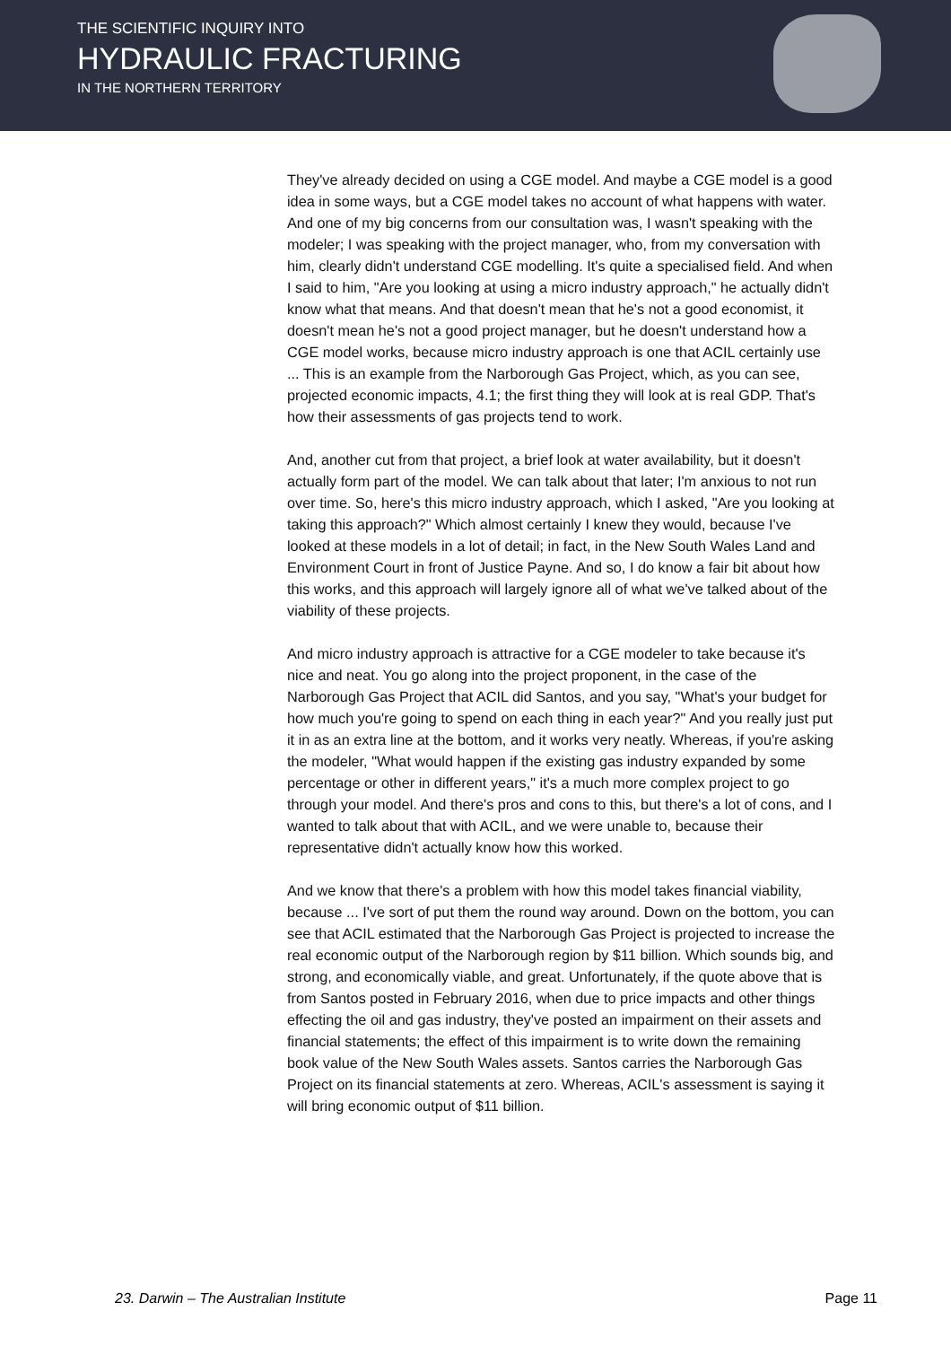THE SCIENTIFIC INQUIRY INTO
HYDRAULIC FRACTURING
IN THE NORTHERN TERRITORY
They've already decided on using a CGE model. And maybe a CGE model is a good idea in some ways, but a CGE model takes no account of what happens with water. And one of my big concerns from our consultation was, I wasn't speaking with the modeler; I was speaking with the project manager, who, from my conversation with him, clearly didn't understand CGE modelling. It's quite a specialised field. And when I said to him, "Are you looking at using a micro industry approach," he actually didn't know what that means. And that doesn't mean that he's not a good economist, it doesn't mean he's not a good project manager, but he doesn't understand how a CGE model works, because micro industry approach is one that ACIL certainly use ... This is an example from the Narborough Gas Project, which, as you can see, projected economic impacts, 4.1; the first thing they will look at is real GDP. That's how their assessments of gas projects tend to work.
And, another cut from that project, a brief look at water availability, but it doesn't actually form part of the model. We can talk about that later; I'm anxious to not run over time. So, here's this micro industry approach, which I asked, "Are you looking at taking this approach?" Which almost certainly I knew they would, because I've looked at these models in a lot of detail; in fact, in the New South Wales Land and Environment Court in front of Justice Payne. And so, I do know a fair bit about how this works, and this approach will largely ignore all of what we've talked about of the viability of these projects.
And micro industry approach is attractive for a CGE modeler to take because it's nice and neat. You go along into the project proponent, in the case of the Narborough Gas Project that ACIL did Santos, and you say, "What's your budget for how much you're going to spend on each thing in each year?" And you really just put it in as an extra line at the bottom, and it works very neatly. Whereas, if you're asking the modeler, "What would happen if the existing gas industry expanded by some percentage or other in different years," it's a much more complex project to go through your model. And there's pros and cons to this, but there's a lot of cons, and I wanted to talk about that with ACIL, and we were unable to, because their representative didn't actually know how this worked.
And we know that there's a problem with how this model takes financial viability, because ... I've sort of put them the round way around. Down on the bottom, you can see that ACIL estimated that the Narborough Gas Project is projected to increase the real economic output of the Narborough region by $11 billion. Which sounds big, and strong, and economically viable, and great. Unfortunately, if the quote above that is from Santos posted in February 2016, when due to price impacts and other things effecting the oil and gas industry, they've posted an impairment on their assets and financial statements; the effect of this impairment is to write down the remaining book value of the New South Wales assets. Santos carries the Narborough Gas Project on its financial statements at zero. Whereas, ACIL's assessment is saying it will bring economic output of $11 billion.
23. Darwin – The Australian Institute Page 11